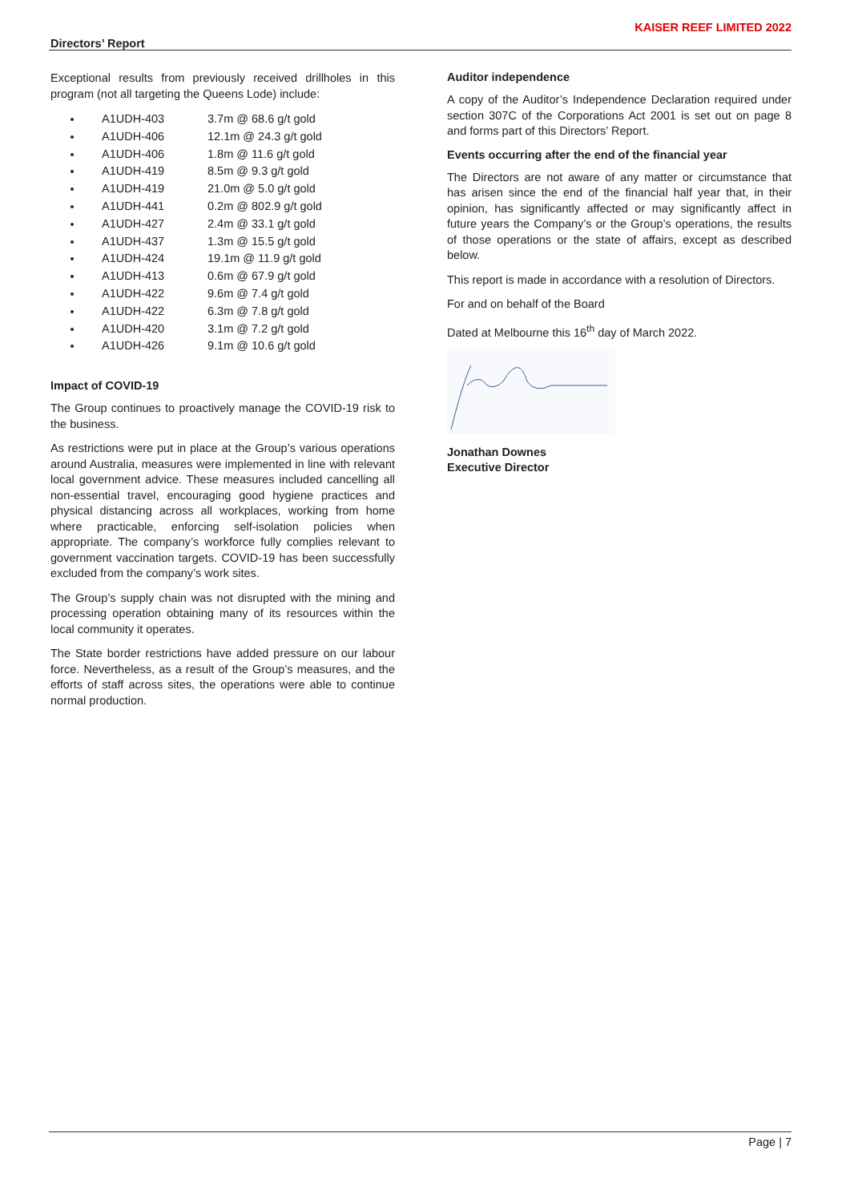Directors’ Report KAISER REEF LIMITED 2022
Exceptional results from previously received drillholes in this program (not all targeting the Queens Lode) include:
A1UDH-403 3.7m @ 68.6 g/t gold
A1UDH-406 12.1m @ 24.3 g/t gold
A1UDH-406 1.8m @ 11.6 g/t gold
A1UDH-419 8.5m @ 9.3 g/t gold
A1UDH-419 21.0m @ 5.0 g/t gold
A1UDH-441 0.2m @ 802.9 g/t gold
A1UDH-427 2.4m @ 33.1 g/t gold
A1UDH-437 1.3m @ 15.5 g/t gold
A1UDH-424 19.1m @ 11.9 g/t gold
A1UDH-413 0.6m @ 67.9 g/t gold
A1UDH-422 9.6m @ 7.4 g/t gold
A1UDH-422 6.3m @ 7.8 g/t gold
A1UDH-420 3.1m @ 7.2 g/t gold
A1UDH-426 9.1m @ 10.6 g/t gold
Impact of COVID-19
The Group continues to proactively manage the COVID-19 risk to the business.
As restrictions were put in place at the Group’s various operations around Australia, measures were implemented in line with relevant local government advice. These measures included cancelling all non-essential travel, encouraging good hygiene practices and physical distancing across all workplaces, working from home where practicable, enforcing self-isolation policies when appropriate. The company’s workforce fully complies relevant to government vaccination targets. COVID-19 has been successfully excluded from the company’s work sites.
The Group’s supply chain was not disrupted with the mining and processing operation obtaining many of its resources within the local community it operates.
The State border restrictions have added pressure on our labour force. Nevertheless, as a result of the Group’s measures, and the efforts of staff across sites, the operations were able to continue normal production.
Auditor independence
A copy of the Auditor’s Independence Declaration required under section 307C of the Corporations Act 2001 is set out on page 8 and forms part of this Directors’ Report.
Events occurring after the end of the financial year
The Directors are not aware of any matter or circumstance that has arisen since the end of the financial half year that, in their opinion, has significantly affected or may significantly affect in future years the Company’s or the Group’s operations, the results of those operations or the state of affairs, except as described below.
This report is made in accordance with a resolution of Directors.
For and on behalf of the Board
Dated at Melbourne this 16<sup>th</sup> day of March 2022.
Jonathan Downes
Executive Director
Page | 7